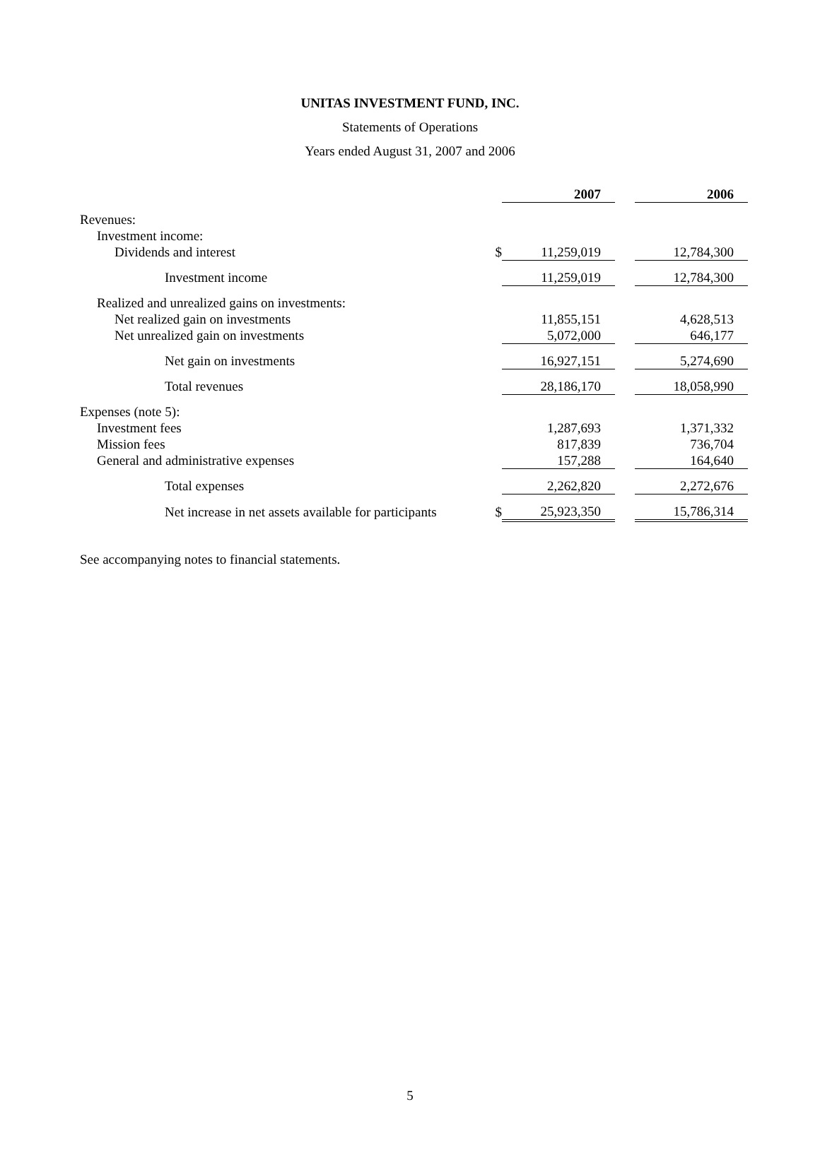UNITAS INVESTMENT FUND, INC.
Statements of Operations
Years ended August 31, 2007 and 2006
| | | 2007 | | 2006 |
| Revenues: | | | | |
| Investment income: | | | | |
| Dividends and interest | $ | 11,259,019 | | 12,784,300 |
| Investment income | | 11,259,019 | | 12,784,300 |
| Realized and unrealized gains on investments: | | | | |
| Net realized gain on investments | | 11,855,151 | | 4,628,513 |
| Net unrealized gain on investments | | 5,072,000 | | 646,177 |
| Net gain on investments | | 16,927,151 | | 5,274,690 |
| Total revenues | | 28,186,170 | | 18,058,990 |
| Expenses (note 5): | | | | |
| Investment fees | | 1,287,693 | | 1,371,332 |
| Mission fees | | 817,839 | | 736,704 |
| General and administrative expenses | | 157,288 | | 164,640 |
| Total expenses | | 2,262,820 | | 2,272,676 |
| Net increase in net assets available for participants | $ | 25,923,350 | | 15,786,314 |
See accompanying notes to financial statements.
5